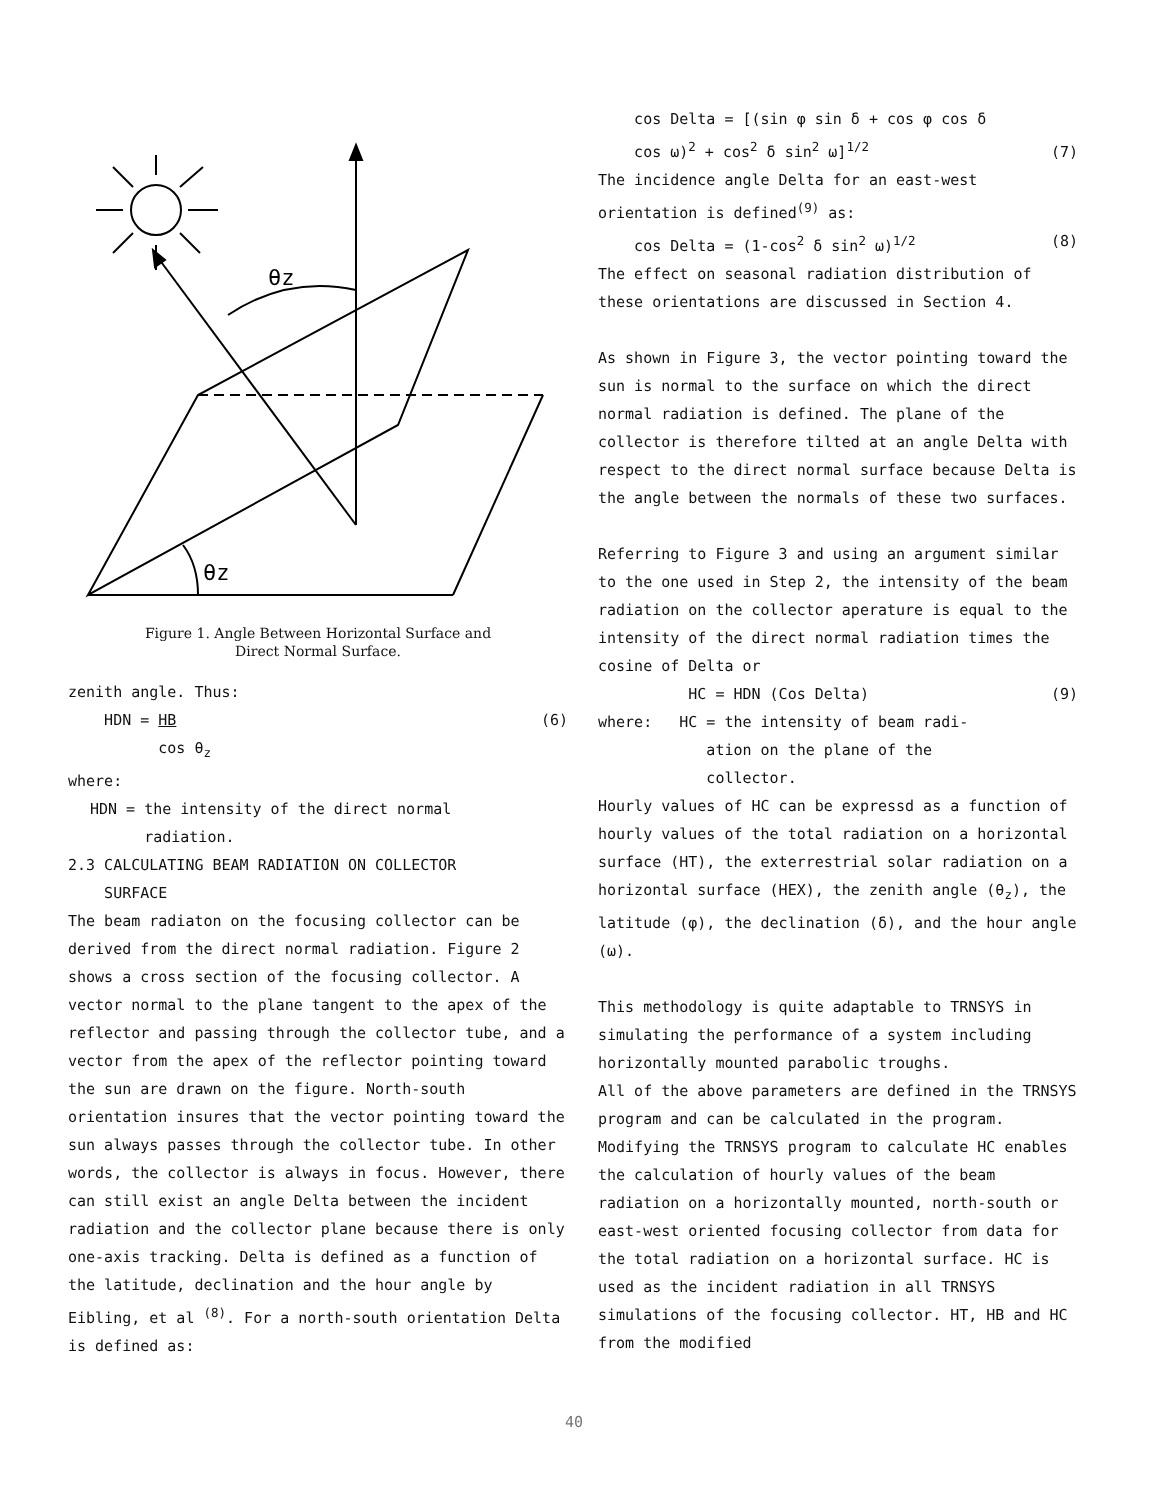θz
θz
Figure 1. Angle Between Horizontal Surface and
Direct Normal Surface.
zenith angle. Thus:
HDN = HB
cos θ<sub>z</sub> (6)
where:
HDN = the intensity of the direct normal
radiation.
2.3 CALCULATING BEAM RADIATION ON COLLECTOR
SURFACE
The beam radiaton on the focusing collector can be derived from the direct normal radiation. Figure 2 shows a cross section of the focusing collector. A vector normal to the plane tangent to the apex of the reflector and passing through the collector tube, and a vector from the apex of the reflector pointing toward the sun are drawn on the figure. North-south orientation insures that the vector pointing toward the sun always passes through the collector tube. In other words, the collector is always in focus. However, there can still exist an angle Delta between the incident radiation and the collector plane because there is only one-axis tracking. Delta is defined as a function of the latitude, declination and the hour angle by Eibling, et al <sup>(8)</sup>. For a north-south orientation Delta is defined as:
cos Delta = [(sin φ sin δ + cos φ cos δ
cos ω)<sup>2</sup> + cos<sup>2</sup> δ sin<sup>2</sup> ω]<sup>1/2</sup> (7)
The incidence angle Delta for an east-west orientation is defined<sup>(9)</sup> as:
cos Delta = (1-cos<sup>2</sup> δ sin<sup>2</sup> ω)<sup>1/2</sup> (8)
The effect on seasonal radiation distribution of these orientations are discussed in Section 4.
As shown in Figure 3, the vector pointing toward the sun is normal to the surface on which the direct normal radiation is defined. The plane of the collector is therefore tilted at an angle Delta with respect to the direct normal surface because Delta is the angle between the normals of these two surfaces.
Referring to Figure 3 and using an argument similar to the one used in Step 2, the intensity of the beam radiation on the collector aperature is equal to the intensity of the direct normal radiation times the cosine of Delta or
HC = HDN (Cos Delta) (9)
where: HC = the intensity of beam radi-
ation on the plane of the
collector.
Hourly values of HC can be expressd as a function of hourly values of the total radiation on a horizontal surface (HT), the exterrestrial solar radiation on a horizontal surface (HEX), the zenith angle (θ<sub>z</sub>), the latitude (φ), the declination (δ), and the hour angle (ω).
This methodology is quite adaptable to TRNSYS in simulating the performance of a system including horizontally mounted parabolic troughs.
All of the above parameters are defined in the TRNSYS program and can be calculated in the program. Modifying the TRNSYS program to calculate HC enables the calculation of hourly values of the beam radiation on a horizontally mounted, north-south or east-west oriented focusing collector from data for the total radiation on a horizontal surface. HC is used as the incident radiation in all TRNSYS simulations of the focusing collector. HT, HB and HC from the modified
40